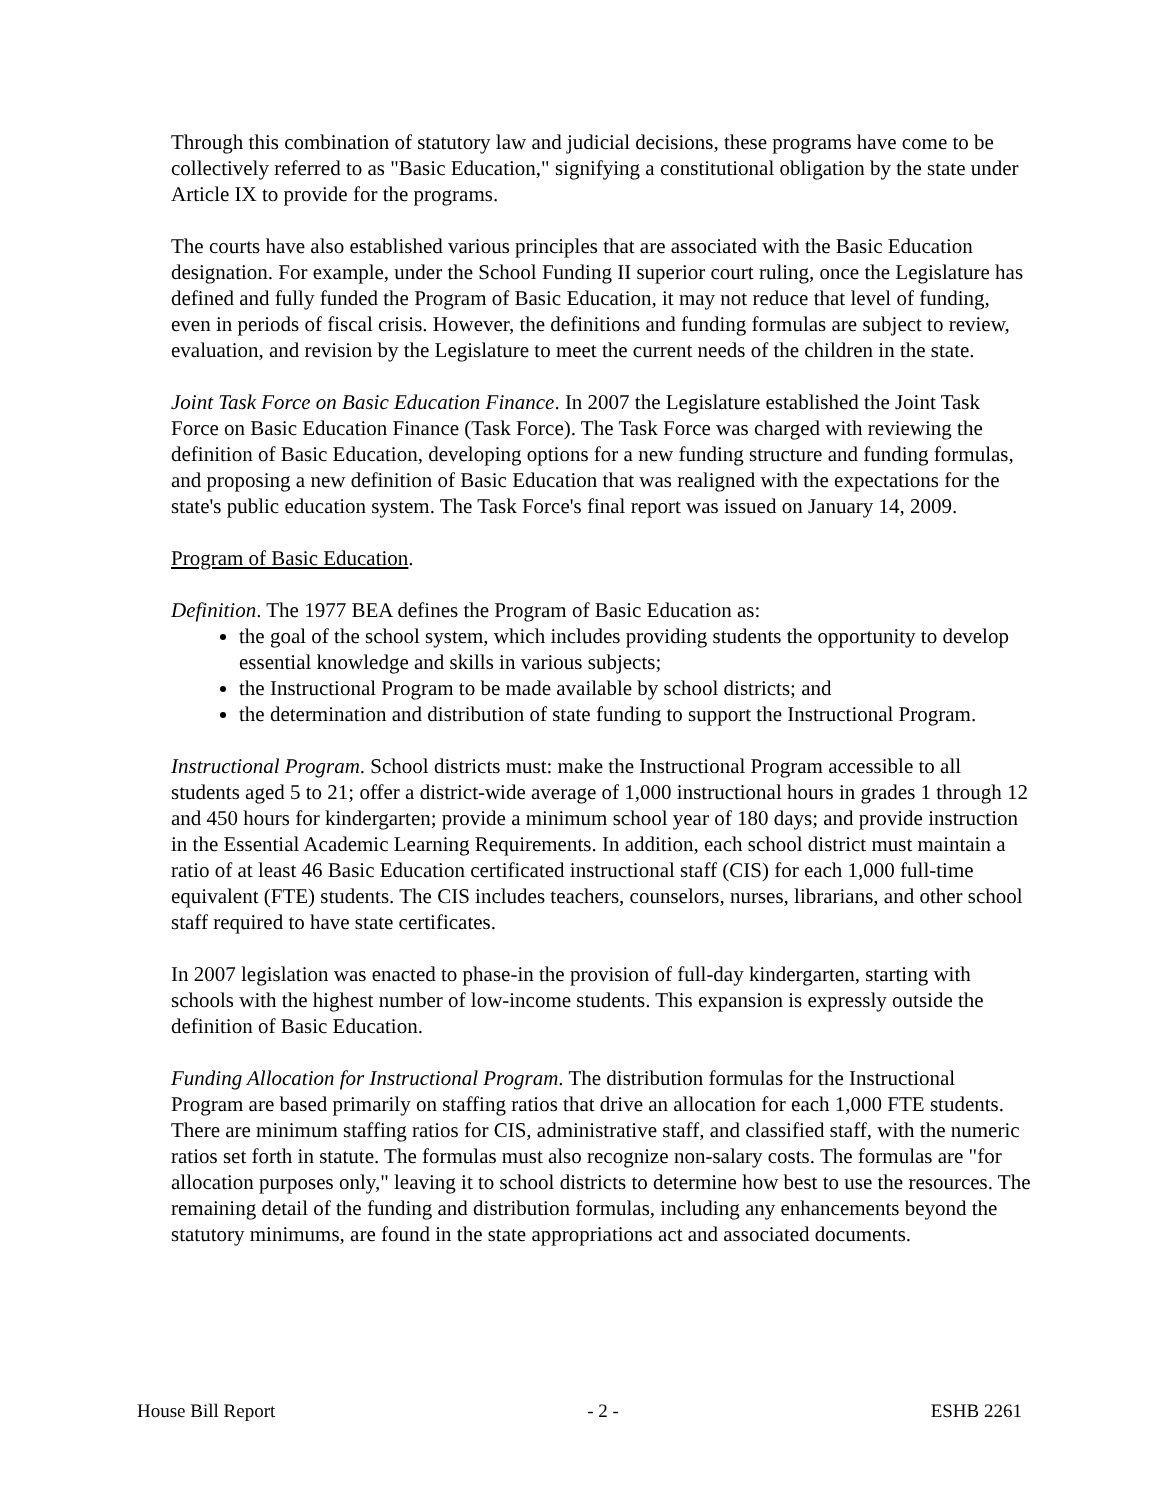Through this combination of statutory law and judicial decisions, these programs have come to be collectively referred to as "Basic Education," signifying a constitutional obligation by the state under Article IX to provide for the programs.
The courts have also established various principles that are associated with the Basic Education designation. For example, under the School Funding II superior court ruling, once the Legislature has defined and fully funded the Program of Basic Education, it may not reduce that level of funding, even in periods of fiscal crisis. However, the definitions and funding formulas are subject to review, evaluation, and revision by the Legislature to meet the current needs of the children in the state.
Joint Task Force on Basic Education Finance. In 2007 the Legislature established the Joint Task Force on Basic Education Finance (Task Force). The Task Force was charged with reviewing the definition of Basic Education, developing options for a new funding structure and funding formulas, and proposing a new definition of Basic Education that was realigned with the expectations for the state's public education system. The Task Force's final report was issued on January 14, 2009.
Program of Basic Education.
Definition. The 1977 BEA defines the Program of Basic Education as:
the goal of the school system, which includes providing students the opportunity to develop essential knowledge and skills in various subjects;
the Instructional Program to be made available by school districts; and
the determination and distribution of state funding to support the Instructional Program.
Instructional Program. School districts must: make the Instructional Program accessible to all students aged 5 to 21; offer a district-wide average of 1,000 instructional hours in grades 1 through 12 and 450 hours for kindergarten; provide a minimum school year of 180 days; and provide instruction in the Essential Academic Learning Requirements. In addition, each school district must maintain a ratio of at least 46 Basic Education certificated instructional staff (CIS) for each 1,000 full-time equivalent (FTE) students. The CIS includes teachers, counselors, nurses, librarians, and other school staff required to have state certificates.
In 2007 legislation was enacted to phase-in the provision of full-day kindergarten, starting with schools with the highest number of low-income students. This expansion is expressly outside the definition of Basic Education.
Funding Allocation for Instructional Program. The distribution formulas for the Instructional Program are based primarily on staffing ratios that drive an allocation for each 1,000 FTE students. There are minimum staffing ratios for CIS, administrative staff, and classified staff, with the numeric ratios set forth in statute. The formulas must also recognize non-salary costs. The formulas are "for allocation purposes only," leaving it to school districts to determine how best to use the resources. The remaining detail of the funding and distribution formulas, including any enhancements beyond the statutory minimums, are found in the state appropriations act and associated documents.
House Bill Report - 2 - ESHB 2261